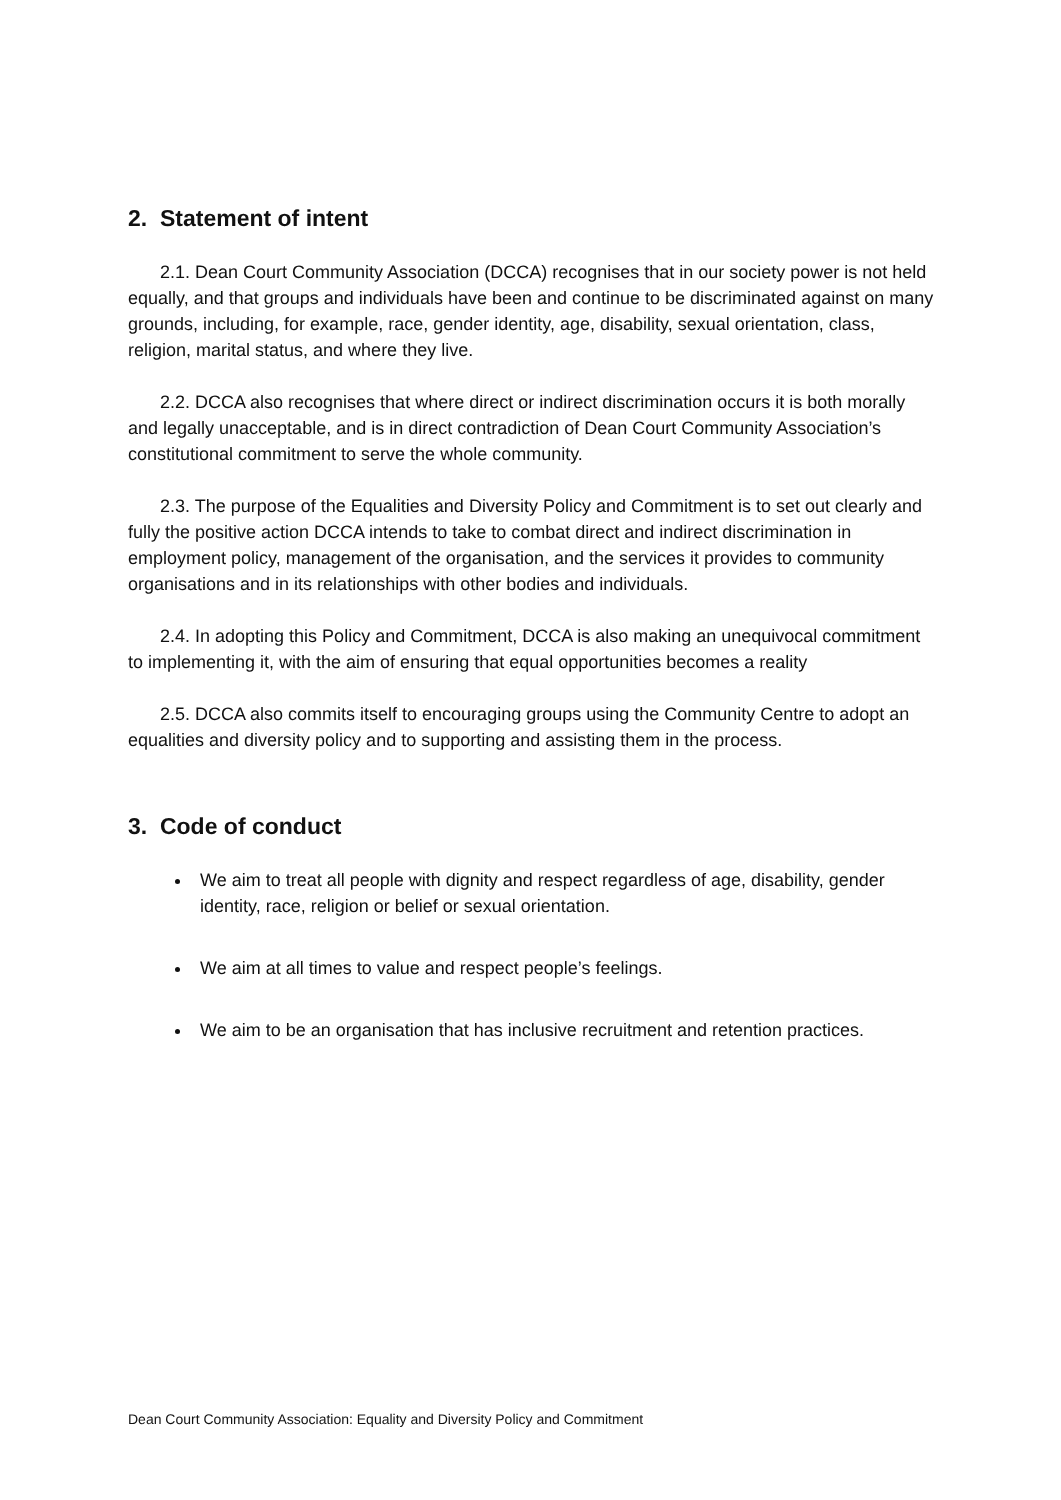2. Statement of intent
2.1. Dean Court Community Association (DCCA) recognises that in our society power is not held equally, and that groups and individuals have been and continue to be discriminated against on many grounds, including, for example, race, gender identity, age, disability, sexual orientation, class, religion, marital status, and where they live.
2.2. DCCA also recognises that where direct or indirect discrimination occurs it is both morally and legally unacceptable, and is in direct contradiction of Dean Court Community Association’s constitutional commitment to serve the whole community.
2.3. The purpose of the Equalities and Diversity Policy and Commitment is to set out clearly and fully the positive action DCCA intends to take to combat direct and indirect discrimination in employment policy, management of the organisation, and the services it provides to community organisations and in its relationships with other bodies and individuals.
2.4. In adopting this Policy and Commitment, DCCA is also making an unequivocal commitment to implementing it, with the aim of ensuring that equal opportunities becomes a reality
2.5. DCCA also commits itself to encouraging groups using the Community Centre to adopt an equalities and diversity policy and to supporting and assisting them in the process.
3. Code of conduct
We aim to treat all people with dignity and respect regardless of age, disability, gender identity, race, religion or belief or sexual orientation.
We aim at all times to value and respect people’s feelings.
We aim to be an organisation that has inclusive recruitment and retention practices.
Dean Court Community Association: Equality and Diversity Policy and Commitment